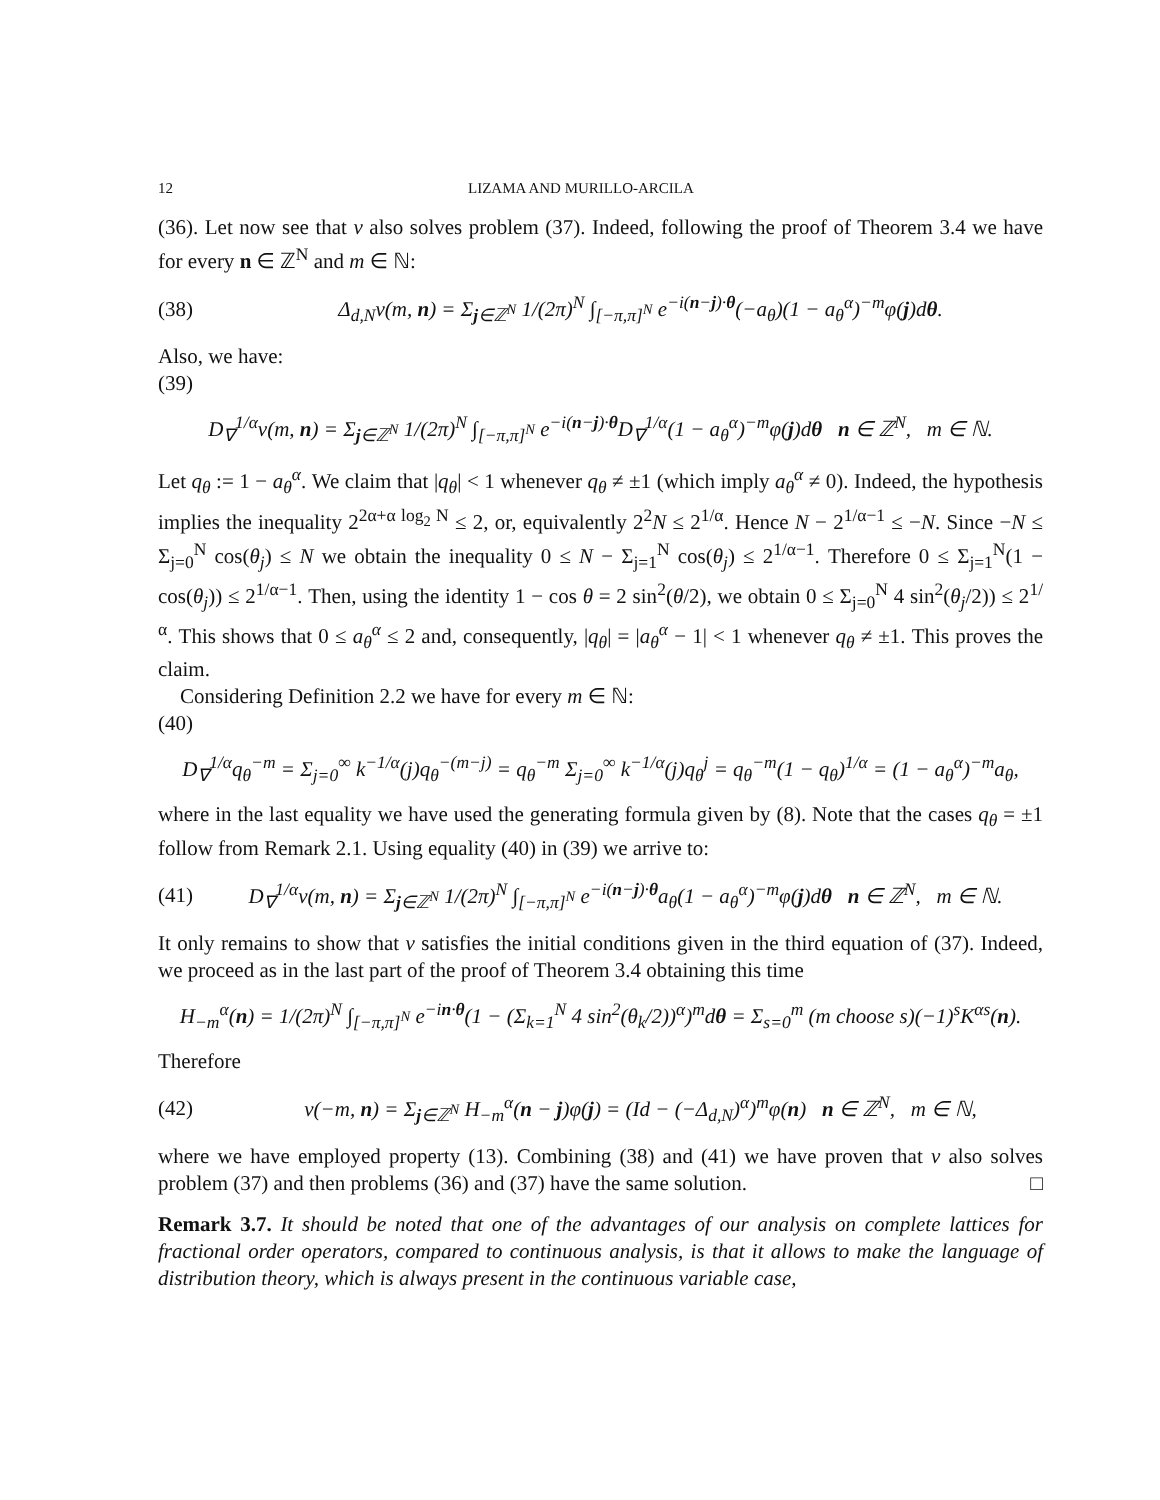12 LIZAMA AND MURILLO-ARCILA
(36). Let now see that v also solves problem (37). Indeed, following the proof of Theorem 3.4 we have for every n ∈ ℤ<sup>N</sup> and m ∈ ℕ:
(38) Δ<sub>d,N</sub>v(m, n) = Σ<sub>j∈ℤ<sup>N</sup></sub> 1/(2π)<sup>N</sup> ∫<sub>[−π,π]<sup>N</sup></sub> e<sup>−i(n−j)·θ</sup>(−a<sub>θ</sub>)(1 − a<sub>θ</sub><sup>α</sup>)<sup>−m</sup>φ(j)dθ.
Also, we have:
(39)
D<sub>∇</sub><sup>1/α</sup>v(m, n) = Σ<sub>j∈ℤ<sup>N</sup></sub> 1/(2π)<sup>N</sup> ∫<sub>[−π,π]<sup>N</sup></sub> e<sup>−i(n−j)·θ</sup>D<sub>∇</sub><sup>1/α</sup>(1 − a<sub>θ</sub><sup>α</sup>)<sup>−m</sup>φ(j)dθ n ∈ ℤ<sup>N</sup>, m ∈ ℕ.
Let q<sub>θ</sub> := 1 − a<sub>θ</sub><sup>α</sup>. We claim that |q<sub>θ</sub>| < 1 whenever q<sub>θ</sub> ≠ ±1 (which imply a<sub>θ</sub><sup>α</sup> ≠ 0). Indeed, the hypothesis implies the inequality 2<sup>2α+α log<sub>2</sub> N</sup> ≤ 2, or, equivalently 2<sup>2</sup>N ≤ 2<sup>1/α</sup>. Hence N − 2<sup>1/α−1</sup> ≤ −N. Since −N ≤ Σ<sub>j=0</sub><sup>N</sup> cos(θ<sub>j</sub>) ≤ N we obtain the inequality 0 ≤ N − Σ<sub>j=1</sub><sup>N</sup> cos(θ<sub>j</sub>) ≤ 2<sup>1/α−1</sup>. Therefore 0 ≤ Σ<sub>j=1</sub><sup>N</sup>(1 − cos(θ<sub>j</sub>)) ≤ 2<sup>1/α−1</sup>. Then, using the identity 1 − cos θ = 2 sin<sup>2</sup>(θ/2), we obtain 0 ≤ Σ<sub>j=0</sub><sup>N</sup> 4 sin<sup>2</sup>(θ<sub>j</sub>/2)) ≤ 2<sup>1/α</sup>. This shows that 0 ≤ a<sub>θ</sub><sup>α</sup> ≤ 2 and, consequently, |q<sub>θ</sub>| = |a<sub>θ</sub><sup>α</sup> − 1| < 1 whenever q<sub>θ</sub> ≠ ±1. This proves the claim.
Considering Definition 2.2 we have for every m ∈ ℕ:
(40)
D<sub>∇</sub><sup>1/α</sup>q<sub>θ</sub><sup>−m</sup> = Σ<sub>j=0</sub><sup>∞</sup> k<sup>−1/α</sup>(j)q<sub>θ</sub><sup>−(m−j)</sup> = q<sub>θ</sub><sup>−m</sup> Σ<sub>j=0</sub><sup>∞</sup> k<sup>−1/α</sup>(j)q<sub>θ</sub><sup>j</sup> = q<sub>θ</sub><sup>−m</sup>(1 − q<sub>θ</sub>)<sup>1/α</sup> = (1 − a<sub>θ</sub><sup>α</sup>)<sup>−m</sup>a<sub>θ</sub>,
where in the last equality we have used the generating formula given by (8). Note that the cases q<sub>θ</sub> = ±1 follow from Remark 2.1. Using equality (40) in (39) we arrive to:
(41) D<sub>∇</sub><sup>1/α</sup>v(m, n) = Σ<sub>j∈ℤ<sup>N</sup></sub> 1/(2π)<sup>N</sup> ∫<sub>[−π,π]<sup>N</sup></sub> e<sup>−i(n−j)·θ</sup>a<sub>θ</sub>(1 − a<sub>θ</sub><sup>α</sup>)<sup>−m</sup>φ(j)dθ n ∈ ℤ<sup>N</sup>, m ∈ ℕ.
It only remains to show that v satisfies the initial conditions given in the third equation of (37). Indeed, we proceed as in the last part of the proof of Theorem 3.4 obtaining this time
H<sub>−m</sub><sup>α</sup>(n) = 1/(2π)<sup>N</sup> ∫<sub>[−π,π]<sup>N</sup></sub> e<sup>−in·θ</sup>(1 − (Σ<sub>k=1</sub><sup>N</sup> 4 sin<sup>2</sup>(θ<sub>k</sub>/2))<sup>α</sup>)<sup>m</sup>dθ = Σ<sub>s=0</sub><sup>m</sup> (m choose s)(−1)<sup>s</sup>K<sup>αs</sup>(n).
Therefore
(42) v(−m, n) = Σ<sub>j∈ℤ<sup>N</sup></sub> H<sub>−m</sub><sup>α</sup>(n − j)φ(j) = (Id − (−Δ<sub>d,N</sub>)<sup>α</sup>)<sup>m</sup>φ(n) n ∈ ℤ<sup>N</sup>, m ∈ ℕ,
where we have employed property (13). Combining (38) and (41) we have proven that v also solves problem (37) and then problems (36) and (37) have the same solution. □
Remark 3.7. It should be noted that one of the advantages of our analysis on complete lattices for fractional order operators, compared to continuous analysis, is that it allows to make the language of distribution theory, which is always present in the continuous variable case,